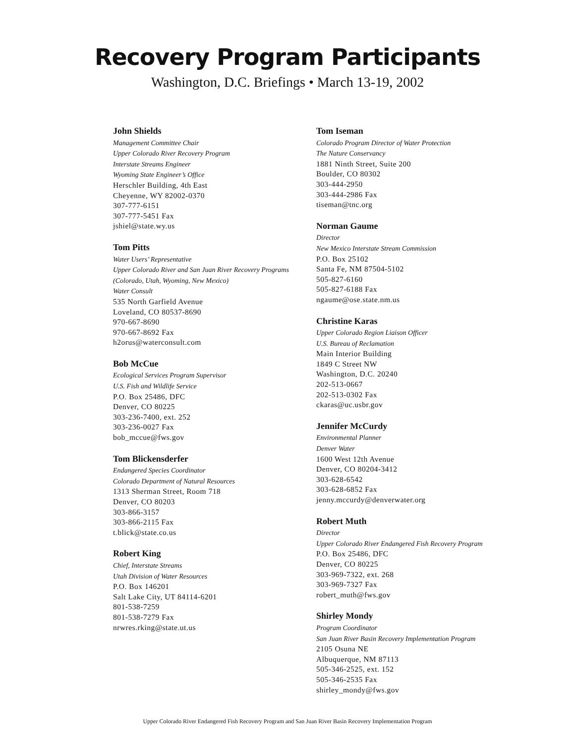Recovery Program Participants
Washington, D.C. Briefings • March 13-19, 2002
John Shields
Management Committee Chair
Upper Colorado River Recovery Program
Interstate Streams Engineer
Wyoming State Engineer’s Office
Herschler Building, 4th East
Cheyenne, WY 82002-0370
307-777-6151
307-777-5451 Fax
jshiel@state.wy.us
Tom Pitts
Water Users’ Representative
Upper Colorado River and San Juan River Recovery Programs
(Colorado, Utah, Wyoming, New Mexico)
Water Consult
535 North Garfield Avenue
Loveland, CO 80537-8690
970-667-8690
970-667-8692 Fax
h2orus@waterconsult.com
Bob McCue
Ecological Services Program Supervisor
U.S. Fish and Wildlife Service
P.O. Box 25486, DFC
Denver, CO 80225
303-236-7400, ext. 252
303-236-0027 Fax
bob_mccue@fws.gov
Tom Blickensderfer
Endangered Species Coordinator
Colorado Department of Natural Resources
1313 Sherman Street, Room 718
Denver, CO 80203
303-866-3157
303-866-2115 Fax
t.blick@state.co.us
Robert King
Chief, Interstate Streams
Utah Division of Water Resources
P.O. Box 146201
Salt Lake City, UT 84114-6201
801-538-7259
801-538-7279 Fax
nrwres.rking@state.ut.us
Tom Iseman
Colorado Program Director of Water Protection
The Nature Conservancy
1881 Ninth Street, Suite 200
Boulder, CO 80302
303-444-2950
303-444-2986 Fax
tiseman@tnc.org
Norman Gaume
Director
New Mexico Interstate Stream Commission
P.O. Box 25102
Santa Fe, NM 87504-5102
505-827-6160
505-827-6188 Fax
ngaume@ose.state.nm.us
Christine Karas
Upper Colorado Region Liaison Officer
U.S. Bureau of Reclamation
Main Interior Building
1849 C Street NW
Washington, D.C. 20240
202-513-0667
202-513-0302 Fax
ckaras@uc.usbr.gov
Jennifer McCurdy
Environmental Planner
Denver Water
1600 West 12th Avenue
Denver, CO 80204-3412
303-628-6542
303-628-6852 Fax
jenny.mccurdy@denverwater.org
Robert Muth
Director
Upper Colorado River Endangered Fish Recovery Program
P.O. Box 25486, DFC
Denver, CO 80225
303-969-7322, ext. 268
303-969-7327 Fax
robert_muth@fws.gov
Shirley Mondy
Program Coordinator
San Juan River Basin Recovery Implementation Program
2105 Osuna NE
Albuquerque, NM 87113
505-346-2525, ext. 152
505-346-2535 Fax
shirley_mondy@fws.gov
Upper Colorado River Endangered Fish Recovery Program and San Juan River Basin Recovery Implementation Program